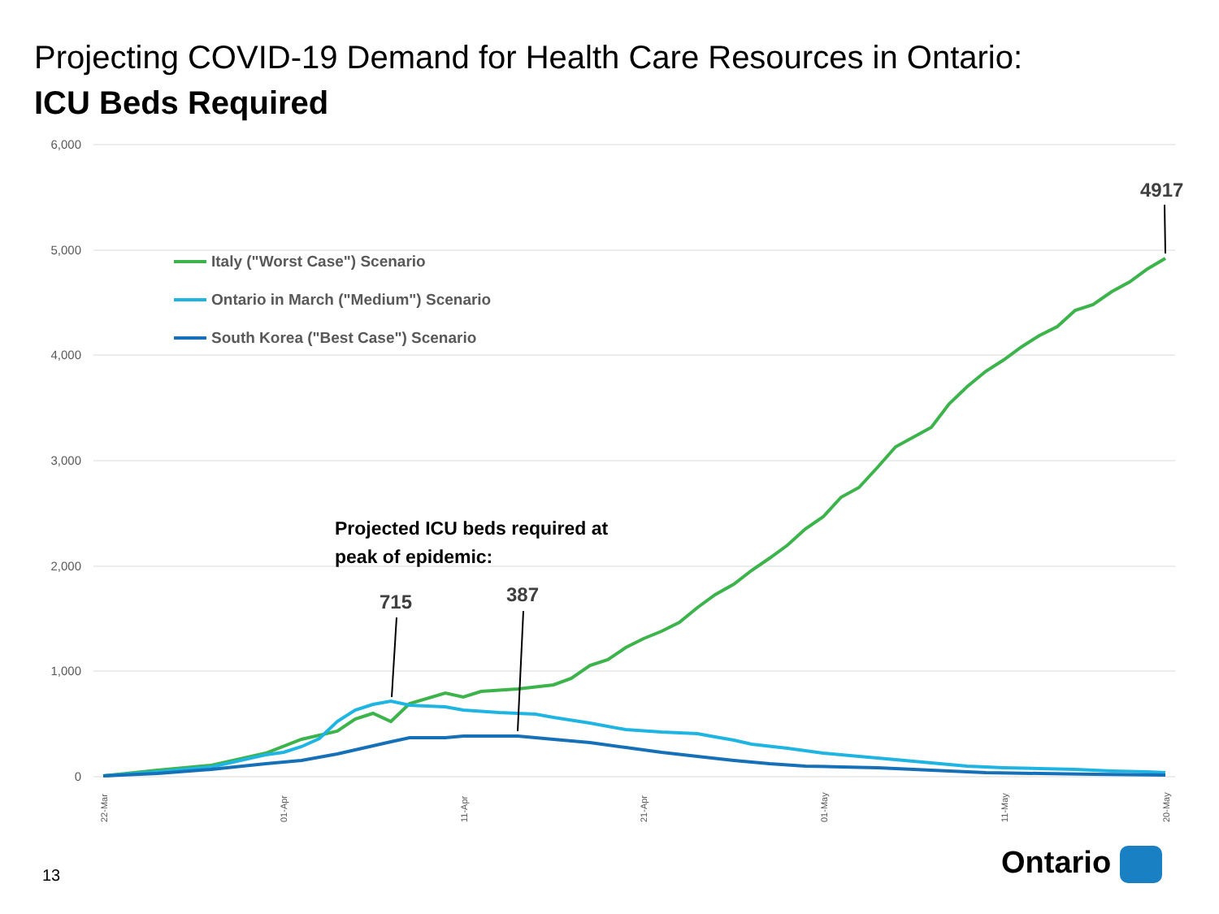Projecting COVID-19 Demand for Health Care Resources in Ontario:
ICU Beds Required
6,000
5,000
4,000
3,000
2,000
1,000
0
Italy ("Worst Case") Scenario
Ontario in March ("Medium") Scenario
South Korea ("Best Case") Scenario
Projected ICU beds required at
peak of epidemic:
715
387
4917
22-Mar
01-Apr
11-Apr
21-Apr
01-May
11-May
20-May
13 Ontario